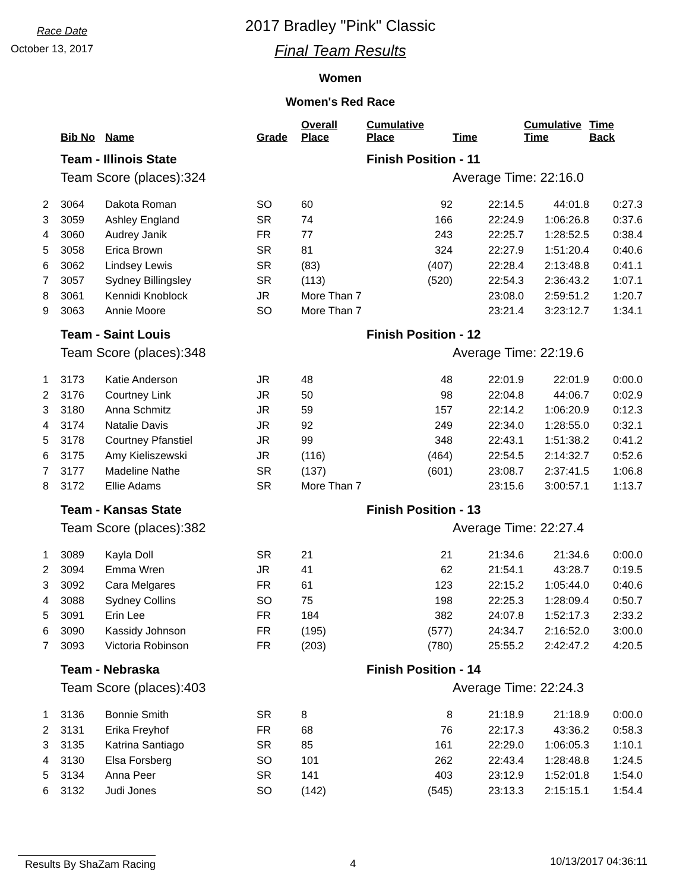Race Date
October 13, 2017
2017 Bradley "Pink" Classic
Final Team Results
Women
Women's Red Race
| | Bib No | Name | Grade | Overall Place | Cumulative Place | Time | Cumulative Time | Time Back |
| --- | --- | --- | --- | --- | --- | --- | --- | --- |
| | Team - Illinois State | | | | Finish Position - 11 | | | |
| | Team Score (places):324 | | | | | Average Time: 22:16.0 | | |
| 2 | 3064 | Dakota Roman | SO | 60 | 92 | 22:14.5 | 44:01.8 | 0:27.3 |
| 3 | 3059 | Ashley England | SR | 74 | 166 | 22:24.9 | 1:06:26.8 | 0:37.6 |
| 4 | 3060 | Audrey Janik | FR | 77 | 243 | 22:25.7 | 1:28:52.5 | 0:38.4 |
| 5 | 3058 | Erica Brown | SR | 81 | 324 | 22:27.9 | 1:51:20.4 | 0:40.6 |
| 6 | 3062 | Lindsey Lewis | SR | (83) | (407) | 22:28.4 | 2:13:48.8 | 0:41.1 |
| 7 | 3057 | Sydney Billingsley | SR | (113) | (520) | 22:54.3 | 2:36:43.2 | 1:07.1 |
| 8 | 3061 | Kennidi Knoblock | JR | More Than 7 | | 23:08.0 | 2:59:51.2 | 1:20.7 |
| 9 | 3063 | Annie Moore | SO | More Than 7 | | 23:21.4 | 3:23:12.7 | 1:34.1 |
| | Team - Saint Louis | | | | Finish Position - 12 | | | |
| | Team Score (places):348 | | | | | Average Time: 22:19.6 | | |
| 1 | 3173 | Katie Anderson | JR | 48 | 48 | 22:01.9 | 22:01.9 | 0:00.0 |
| 2 | 3176 | Courtney Link | JR | 50 | 98 | 22:04.8 | 44:06.7 | 0:02.9 |
| 3 | 3180 | Anna Schmitz | JR | 59 | 157 | 22:14.2 | 1:06:20.9 | 0:12.3 |
| 4 | 3174 | Natalie Davis | JR | 92 | 249 | 22:34.0 | 1:28:55.0 | 0:32.1 |
| 5 | 3178 | Courtney Pfanstiel | JR | 99 | 348 | 22:43.1 | 1:51:38.2 | 0:41.2 |
| 6 | 3175 | Amy Kieliszewski | JR | (116) | (464) | 22:54.5 | 2:14:32.7 | 0:52.6 |
| 7 | 3177 | Madeline Nathe | SR | (137) | (601) | 23:08.7 | 2:37:41.5 | 1:06.8 |
| 8 | 3172 | Ellie Adams | SR | More Than 7 | | 23:15.6 | 3:00:57.1 | 1:13.7 |
| | Team - Kansas State | | | | Finish Position - 13 | | | |
| | Team Score (places):382 | | | | | Average Time: 22:27.4 | | |
| 1 | 3089 | Kayla Doll | SR | 21 | 21 | 21:34.6 | 21:34.6 | 0:00.0 |
| 2 | 3094 | Emma Wren | JR | 41 | 62 | 21:54.1 | 43:28.7 | 0:19.5 |
| 3 | 3092 | Cara Melgares | FR | 61 | 123 | 22:15.2 | 1:05:44.0 | 0:40.6 |
| 4 | 3088 | Sydney Collins | SO | 75 | 198 | 22:25.3 | 1:28:09.4 | 0:50.7 |
| 5 | 3091 | Erin Lee | FR | 184 | 382 | 24:07.8 | 1:52:17.3 | 2:33.2 |
| 6 | 3090 | Kassidy Johnson | FR | (195) | (577) | 24:34.7 | 2:16:52.0 | 3:00.0 |
| 7 | 3093 | Victoria Robinson | FR | (203) | (780) | 25:55.2 | 2:42:47.2 | 4:20.5 |
| | Team - Nebraska | | | | Finish Position - 14 | | | |
| | Team Score (places):403 | | | | | Average Time: 22:24.3 | | |
| 1 | 3136 | Bonnie Smith | SR | 8 | 8 | 21:18.9 | 21:18.9 | 0:00.0 |
| 2 | 3131 | Erika Freyhof | FR | 68 | 76 | 22:17.3 | 43:36.2 | 0:58.3 |
| 3 | 3135 | Katrina Santiago | SR | 85 | 161 | 22:29.0 | 1:06:05.3 | 1:10.1 |
| 4 | 3130 | Elsa Forsberg | SO | 101 | 262 | 22:43.4 | 1:28:48.8 | 1:24.5 |
| 5 | 3134 | Anna Peer | SR | 141 | 403 | 23:12.9 | 1:52:01.8 | 1:54.0 |
| 6 | 3132 | Judi Jones | SO | (142) | (545) | 23:13.3 | 2:15:15.1 | 1:54.4 |
Results By ShaZam Racing 4 10/13/2017 04:36:11